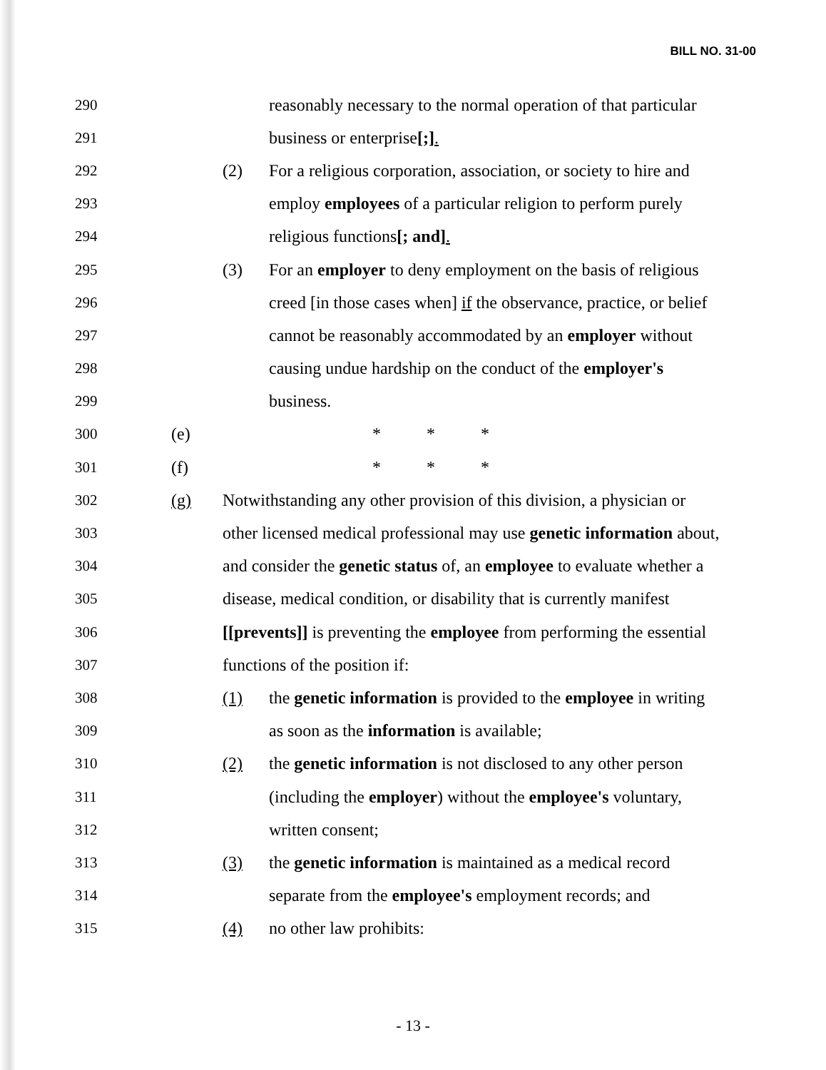BILL NO. 31-00
290 reasonably necessary to the normal operation of that particular
291 business or enterprise[;].
292 (2) For a religious corporation, association, or society to hire and
293 employ employees of a particular religion to perform purely
294 religious functions[; and].
295 (3) For an employer to deny employment on the basis of religious
296 creed [in those cases when] if the observance, practice, or belief
297 cannot be reasonably accommodated by an employer without
298 causing undue hardship on the conduct of the employer's
299 business.
300 (e) * * *
301 (f) * * *
302 (g) Notwithstanding any other provision of this division, a physician or
303 other licensed medical professional may use genetic information about,
304 and consider the genetic status of, an employee to evaluate whether a
305 disease, medical condition, or disability that is currently manifest
306 [[prevents]] is preventing the employee from performing the essential
307 functions of the position if:
308 (1) the genetic information is provided to the employee in writing
309 as soon as the information is available;
310 (2) the genetic information is not disclosed to any other person
311 (including the employer) without the employee's voluntary,
312 written consent;
313 (3) the genetic information is maintained as a medical record
314 separate from the employee's employment records; and
315 (4) no other law prohibits:
- 13 -